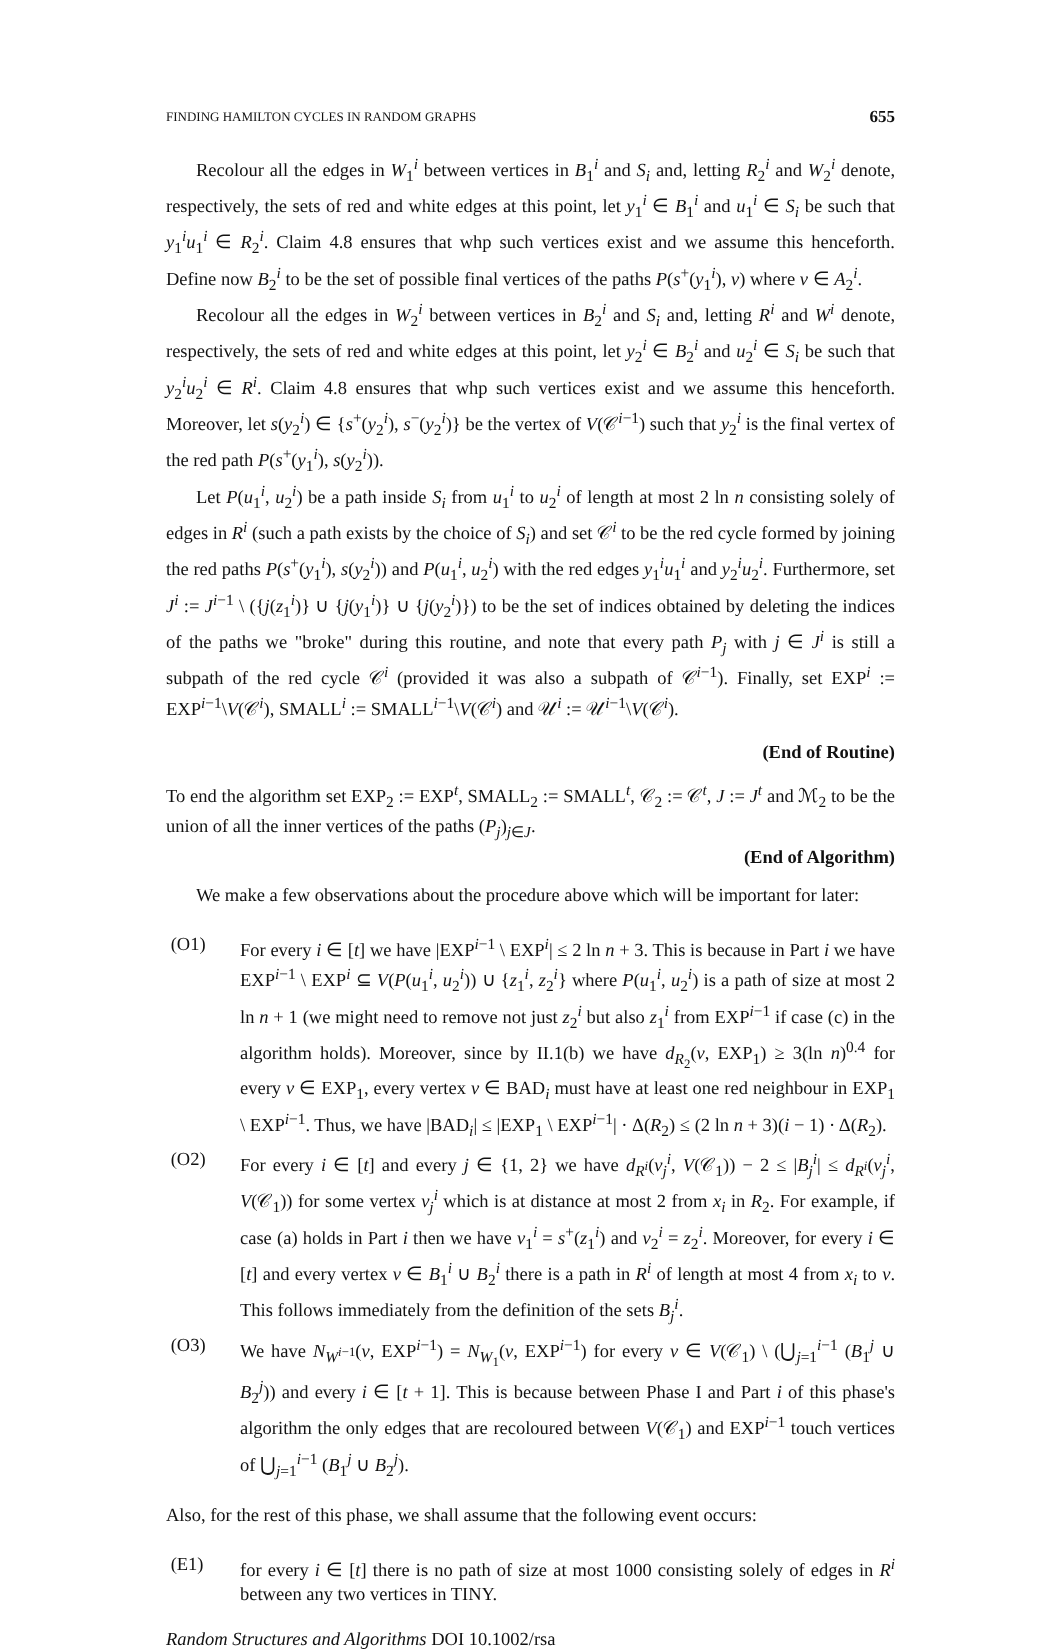FINDING HAMILTON CYCLES IN RANDOM GRAPHS 655
Recolour all the edges in W<sub>1</sub><sup>i</sup> between vertices in B<sub>1</sub><sup>i</sup> and S<sub>i</sub> and, letting R<sub>2</sub><sup>i</sup> and W<sub>2</sub><sup>i</sup> denote, respectively, the sets of red and white edges at this point, let y<sub>1</sub><sup>i</sup> ∈ B<sub>1</sub><sup>i</sup> and u<sub>1</sub><sup>i</sup> ∈ S<sub>i</sub> be such that y<sub>1</sub><sup>i</sup>u<sub>1</sub><sup>i</sup> ∈ R<sub>2</sub><sup>i</sup>. Claim 4.8 ensures that whp such vertices exist and we assume this henceforth. Define now B<sub>2</sub><sup>i</sup> to be the set of possible final vertices of the paths P(s<sup>+</sup>(y<sub>1</sub><sup>i</sup>), v) where v ∈ A<sub>2</sub><sup>i</sup>.
Recolour all the edges in W<sub>2</sub><sup>i</sup> between vertices in B<sub>2</sub><sup>i</sup> and S<sub>i</sub> and, letting R<sup>i</sup> and W<sup>i</sup> denote, respectively, the sets of red and white edges at this point, let y<sub>2</sub><sup>i</sup> ∈ B<sub>2</sub><sup>i</sup> and u<sub>2</sub><sup>i</sup> ∈ S<sub>i</sub> be such that y<sub>2</sub><sup>i</sup>u<sub>2</sub><sup>i</sup> ∈ R<sup>i</sup>. Claim 4.8 ensures that whp such vertices exist and we assume this henceforth. Moreover, let s(y<sub>2</sub><sup>i</sup>) ∈ {s<sup>+</sup>(y<sub>2</sub><sup>i</sup>), s<sup>−</sup>(y<sub>2</sub><sup>i</sup>)} be the vertex of V(𝒞<sup>i−1</sup>) such that y<sub>2</sub><sup>i</sup> is the final vertex of the red path P(s<sup>+</sup>(y<sub>1</sub><sup>i</sup>), s(y<sub>2</sub><sup>i</sup>)).
Let P(u<sub>1</sub><sup>i</sup>, u<sub>2</sub><sup>i</sup>) be a path inside S<sub>i</sub> from u<sub>1</sub><sup>i</sup> to u<sub>2</sub><sup>i</sup> of length at most 2 ln n consisting solely of edges in R<sup>i</sup> (such a path exists by the choice of S<sub>i</sub>) and set 𝒞<sup>i</sup> to be the red cycle formed by joining the red paths P(s<sup>+</sup>(y<sub>1</sub><sup>i</sup>), s(y<sub>2</sub><sup>i</sup>)) and P(u<sub>1</sub><sup>i</sup>, u<sub>2</sub><sup>i</sup>) with the red edges y<sub>1</sub><sup>i</sup>u<sub>1</sub><sup>i</sup> and y<sub>2</sub><sup>i</sup>u<sub>2</sub><sup>i</sup>. Furthermore, set J<sup>i</sup> := J<sup>i−1</sup> \ ({j(z<sub>1</sub><sup>i</sup>)} ∪ {j(y<sub>1</sub><sup>i</sup>)} ∪ {j(y<sub>2</sub><sup>i</sup>)}) to be the set of indices obtained by deleting the indices of the paths we "broke" during this routine, and note that every path P<sub>j</sub> with j ∈ J<sup>i</sup> is still a subpath of the red cycle 𝒞<sup>i</sup> (provided it was also a subpath of 𝒞<sup>i−1</sup>). Finally, set EXP<sup>i</sup> := EXP<sup>i−1</sup>\V(𝒞<sup>i</sup>), SMALL<sup>i</sup> := SMALL<sup>i−1</sup>\V(𝒞<sup>i</sup>) and 𝒰<sup>i</sup> := 𝒰<sup>i−1</sup>\V(𝒞<sup>i</sup>).
(End of Routine)
To end the algorithm set EXP<sub>2</sub> := EXP<sup>t</sup>, SMALL<sub>2</sub> := SMALL<sup>t</sup>, 𝒞<sub>2</sub> := 𝒞<sup>t</sup>, J := J<sup>t</sup> and ℳ<sub>2</sub> to be the union of all the inner vertices of the paths (P<sub>j</sub>)<sub>j∈J</sub>.
(End of Algorithm)
We make a few observations about the procedure above which will be important for later:
(O1) For every i ∈ [t] we have |EXP<sup>i−1</sup> \ EXP<sup>i</sup>| ≤ 2 ln n + 3. This is because in Part i we have EXP<sup>i−1</sup> \ EXP<sup>i</sup> ⊆ V(P(u<sub>1</sub><sup>i</sup>, u<sub>2</sub><sup>i</sup>)) ∪ {z<sub>1</sub><sup>i</sup>, z<sub>2</sub><sup>i</sup>} where P(u<sub>1</sub><sup>i</sup>, u<sub>2</sub><sup>i</sup>) is a path of size at most 2 ln n + 1 (we might need to remove not just z<sub>2</sub><sup>i</sup> but also z<sub>1</sub><sup>i</sup> from EXP<sup>i−1</sup> if case (c) in the algorithm holds). Moreover, since by II.1(b) we have d<sub>R<sub>2</sub></sub>(v, EXP<sub>1</sub>) ≥ 3(ln n)<sup>0.4</sup> for every v ∈ EXP<sub>1</sub>, every vertex v ∈ BAD<sub>i</sub> must have at least one red neighbour in EXP<sub>1</sub> \ EXP<sup>i−1</sup>. Thus, we have |BAD<sub>i</sub>| ≤ |EXP<sub>1</sub> \ EXP<sup>i−1</sup>| · Δ(R<sub>2</sub>) ≤ (2 ln n + 3)(i − 1) · Δ(R<sub>2</sub>).
(O2) For every i ∈ [t] and every j ∈ {1, 2} we have d<sub>R<sup>i</sup></sub>(v<sub>j</sub><sup>i</sup>, V(𝒞<sub>1</sub>)) − 2 ≤ |B<sub>j</sub><sup>i</sup>| ≤ d<sub>R<sup>i</sup></sub>(v<sub>j</sub><sup>i</sup>, V(𝒞<sub>1</sub>)) for some vertex v<sub>j</sub><sup>i</sup> which is at distance at most 2 from x<sub>i</sub> in R<sub>2</sub>. For example, if case (a) holds in Part i then we have v<sub>1</sub><sup>i</sup> = s<sup>+</sup>(z<sub>1</sub><sup>i</sup>) and v<sub>2</sub><sup>i</sup> = z<sub>2</sub><sup>i</sup>. Moreover, for every i ∈ [t] and every vertex v ∈ B<sub>1</sub><sup>i</sup> ∪ B<sub>2</sub><sup>i</sup> there is a path in R<sup>i</sup> of length at most 4 from x<sub>i</sub> to v. This follows immediately from the definition of the sets B<sub>j</sub><sup>i</sup>.
(O3) We have N<sub>W<sup>i−1</sup></sub>(v, EXP<sup>i−1</sup>) = N<sub>W<sub>1</sub></sub>(v, EXP<sup>i−1</sup>) for every v ∈ V(𝒞<sub>1</sub>) \ (⋃<sub>j=1</sub><sup>i−1</sup> (B<sub>1</sub><sup>j</sup> ∪ B<sub>2</sub><sup>j</sup>)) and every i ∈ [t + 1]. This is because between Phase I and Part i of this phase's algorithm the only edges that are recoloured between V(𝒞<sub>1</sub>) and EXP<sup>i−1</sup> touch vertices of ⋃<sub>j=1</sub><sup>i−1</sup> (B<sub>1</sub><sup>j</sup> ∪ B<sub>2</sub><sup>j</sup>).
Also, for the rest of this phase, we shall assume that the following event occurs:
(E1) for every i ∈ [t] there is no path of size at most 1000 consisting solely of edges in R<sup>i</sup> between any two vertices in TINY.
Random Structures and Algorithms DOI 10.1002/rsa